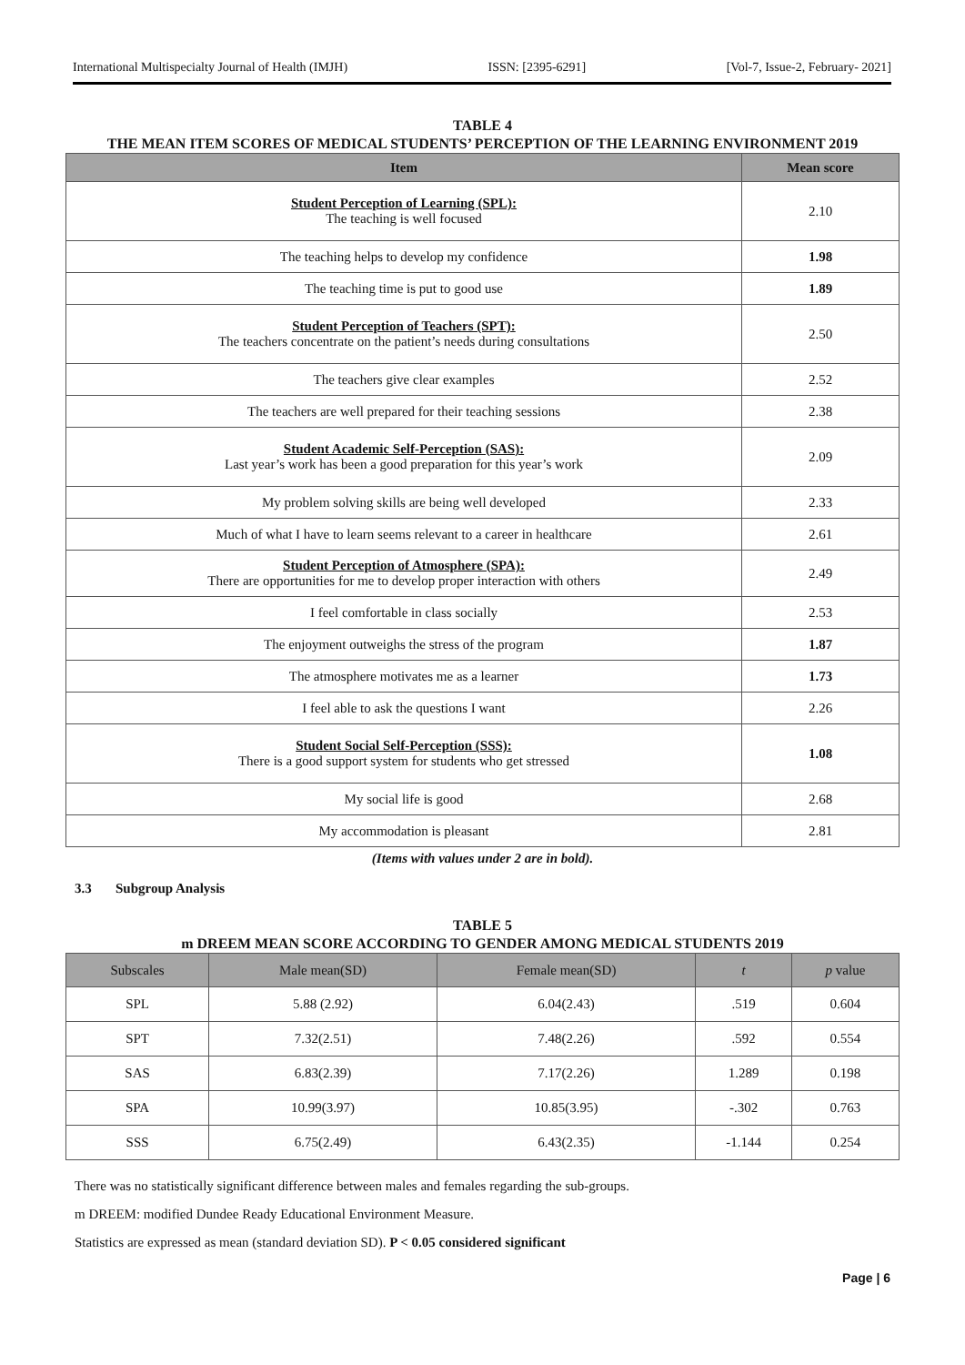International Multispecialty Journal of Health (IMJH) ISSN: [2395-6291] [Vol-7, Issue-2, February- 2021]
TABLE 4
THE MEAN ITEM SCORES OF MEDICAL STUDENTS’ PERCEPTION OF THE LEARNING ENVIRONMENT 2019
| Item | Mean score |
| --- | --- |
| Student Perception of Learning (SPL): The teaching is well focused | 2.10 |
| The teaching helps to develop my confidence | 1.98 |
| The teaching time is put to good use | 1.89 |
| Student Perception of Teachers (SPT): The teachers concentrate on the patient’s needs during consultations | 2.50 |
| The teachers give clear examples | 2.52 |
| The teachers are well prepared for their teaching sessions | 2.38 |
| Student Academic Self-Perception (SAS): Last year’s work has been a good preparation for this year’s work | 2.09 |
| My problem solving skills are being well developed | 2.33 |
| Much of what I have to learn seems relevant to a career in healthcare | 2.61 |
| Student Perception of Atmosphere (SPA): There are opportunities for me to develop proper interaction with others | 2.49 |
| I feel comfortable in class socially | 2.53 |
| The enjoyment outweighs the stress of the program | 1.87 |
| The atmosphere motivates me as a learner | 1.73 |
| I feel able to ask the questions I want | 2.26 |
| Student Social Self-Perception (SSS): There is a good support system for students who get stressed | 1.08 |
| My social life is good | 2.68 |
| My accommodation is pleasant | 2.81 |
(Items with values under 2 are in bold).
3.3 Subgroup Analysis
TABLE 5
m DREEM MEAN SCORE ACCORDING TO GENDER AMONG MEDICAL STUDENTS 2019
| Subscales | Male mean(SD) | Female mean(SD) | t | p value |
| --- | --- | --- | --- | --- |
| SPL | 5.88 (2.92) | 6.04(2.43) | .519 | 0.604 |
| SPT | 7.32(2.51) | 7.48(2.26) | .592 | 0.554 |
| SAS | 6.83(2.39) | 7.17(2.26) | 1.289 | 0.198 |
| SPA | 10.99(3.97) | 10.85(3.95) | -.302 | 0.763 |
| SSS | 6.75(2.49) | 6.43(2.35) | -1.144 | 0.254 |
There was no statistically significant difference between males and females regarding the sub-groups.
m DREEM: modified Dundee Ready Educational Environment Measure.
Statistics are expressed as mean (standard deviation SD). P < 0.05 considered significant
Page | 6